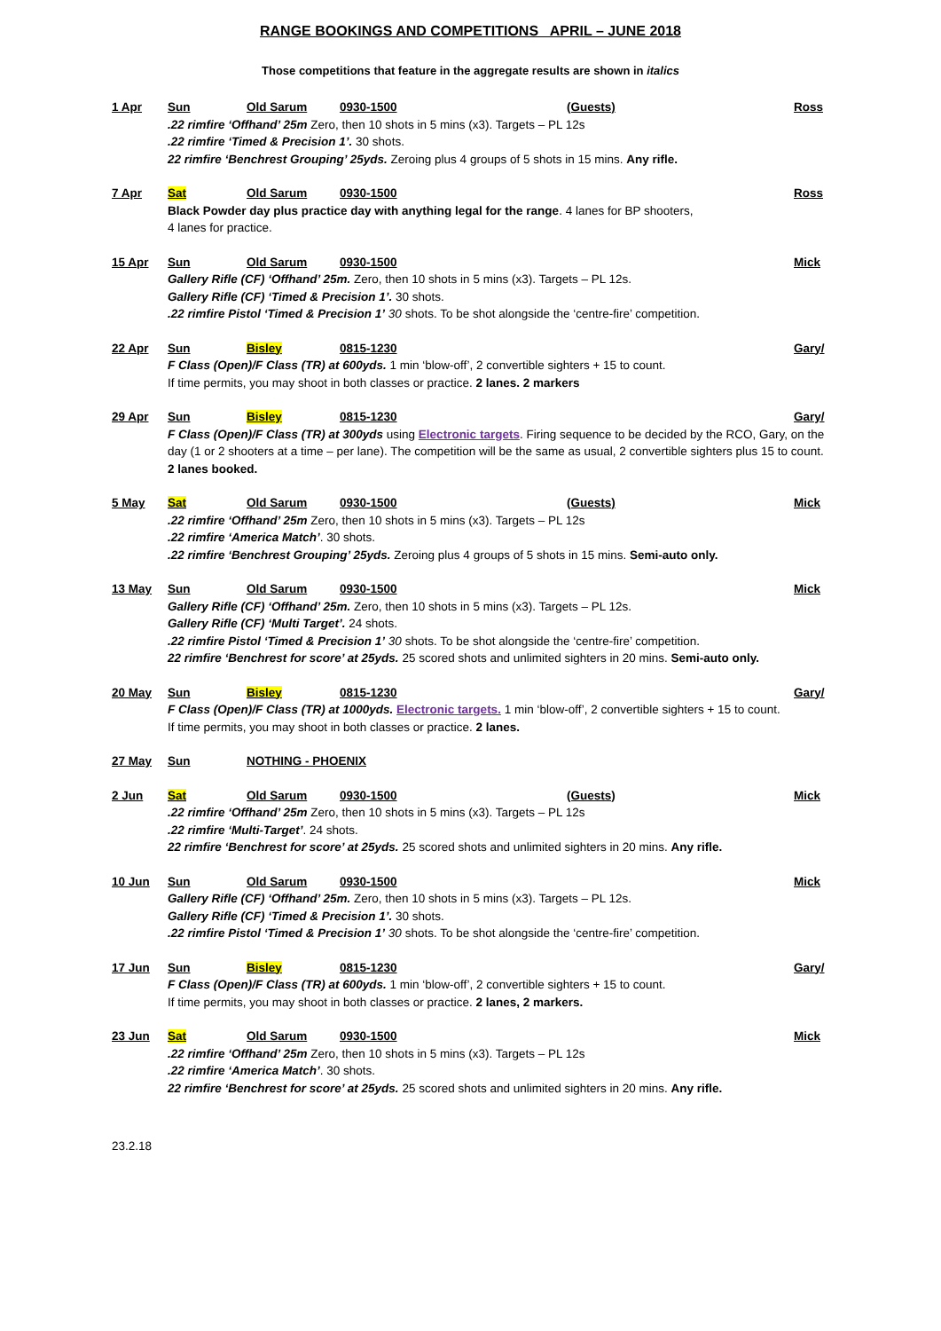RANGE BOOKINGS AND COMPETITIONS APRIL – JUNE 2018
Those competitions that feature in the aggregate results are shown in italics
1 Apr Sun Old Sarum 0930-1500 (Guests) Ross
.22 rimfire ‘Offhand’ 25m Zero, then 10 shots in 5 mins (x3). Targets – PL 12s
.22 rimfire ‘Timed & Precision 1’. 30 shots.
22 rimfire ‘Benchrest Grouping’ 25yds. Zeroing plus 4 groups of 5 shots in 15 mins. Any rifle.
7 Apr Sat Old Sarum 0930-1500 Ross
Black Powder day plus practice day with anything legal for the range. 4 lanes for BP shooters,
4 lanes for practice.
15 Apr Sun Old Sarum 0930-1500 Mick
Gallery Rifle (CF) ‘Offhand’ 25m. Zero, then 10 shots in 5 mins (x3). Targets – PL 12s.
Gallery Rifle (CF) ‘Timed & Precision 1’. 30 shots.
.22 rimfire Pistol ‘Timed & Precision 1’ 30 shots. To be shot alongside the ‘centre-fire’ competition.
22 Apr Sun Bisley 0815-1230 Gary/
F Class (Open)/F Class (TR) at 600yds. 1 min ‘blow-off’, 2 convertible sighters + 15 to count.
If time permits, you may shoot in both classes or practice. 2 lanes. 2 markers
29 Apr Sun Bisley 0815-1230 Gary/
F Class (Open)/F Class (TR) at 300yds using Electronic targets. Firing sequence to be decided by the RCO, Gary, on the day (1 or 2 shooters at a time – per lane). The competition will be the same as usual, 2 convertible sighters plus 15 to count. 2 lanes booked.
5 May Sat Old Sarum 0930-1500 (Guests) Mick
.22 rimfire ‘Offhand’ 25m Zero, then 10 shots in 5 mins (x3). Targets – PL 12s
.22 rimfire ‘America Match’. 30 shots.
.22 rimfire ‘Benchrest Grouping’ 25yds. Zeroing plus 4 groups of 5 shots in 15 mins. Semi-auto only.
13 May Sun Old Sarum 0930-1500 Mick
Gallery Rifle (CF) ‘Offhand’ 25m. Zero, then 10 shots in 5 mins (x3). Targets – PL 12s.
Gallery Rifle (CF) ‘Multi Target’. 24 shots.
.22 rimfire Pistol ‘Timed & Precision 1’ 30 shots. To be shot alongside the ‘centre-fire’ competition.
22 rimfire ‘Benchrest for score’ at 25yds. 25 scored shots and unlimited sighters in 20 mins. Semi-auto only.
20 May Sun Bisley 0815-1230 Gary/
F Class (Open)/F Class (TR) at 1000yds. Electronic targets. 1 min ‘blow-off’, 2 convertible sighters + 15 to count.
If time permits, you may shoot in both classes or practice. 2 lanes.
27 May Sun NOTHING - PHOENIX
2 Jun Sat Old Sarum 0930-1500 (Guests) Mick
.22 rimfire ‘Offhand’ 25m Zero, then 10 shots in 5 mins (x3). Targets – PL 12s
.22 rimfire ‘Multi-Target’. 24 shots.
22 rimfire ‘Benchrest for score’ at 25yds. 25 scored shots and unlimited sighters in 20 mins. Any rifle.
10 Jun Sun Old Sarum 0930-1500 Mick
Gallery Rifle (CF) ‘Offhand’ 25m. Zero, then 10 shots in 5 mins (x3). Targets – PL 12s.
Gallery Rifle (CF) ‘Timed & Precision 1’. 30 shots.
.22 rimfire Pistol ‘Timed & Precision 1’ 30 shots. To be shot alongside the ‘centre-fire’ competition.
17 Jun Sun Bisley 0815-1230 Gary/
F Class (Open)/F Class (TR) at 600yds. 1 min ‘blow-off’, 2 convertible sighters + 15 to count.
If time permits, you may shoot in both classes or practice. 2 lanes, 2 markers.
23 Jun Sat Old Sarum 0930-1500 Mick
.22 rimfire ‘Offhand’ 25m Zero, then 10 shots in 5 mins (x3). Targets – PL 12s
.22 rimfire ‘America Match’. 30 shots.
22 rimfire ‘Benchrest for score’ at 25yds. 25 scored shots and unlimited sighters in 20 mins. Any rifle.
23.2.18